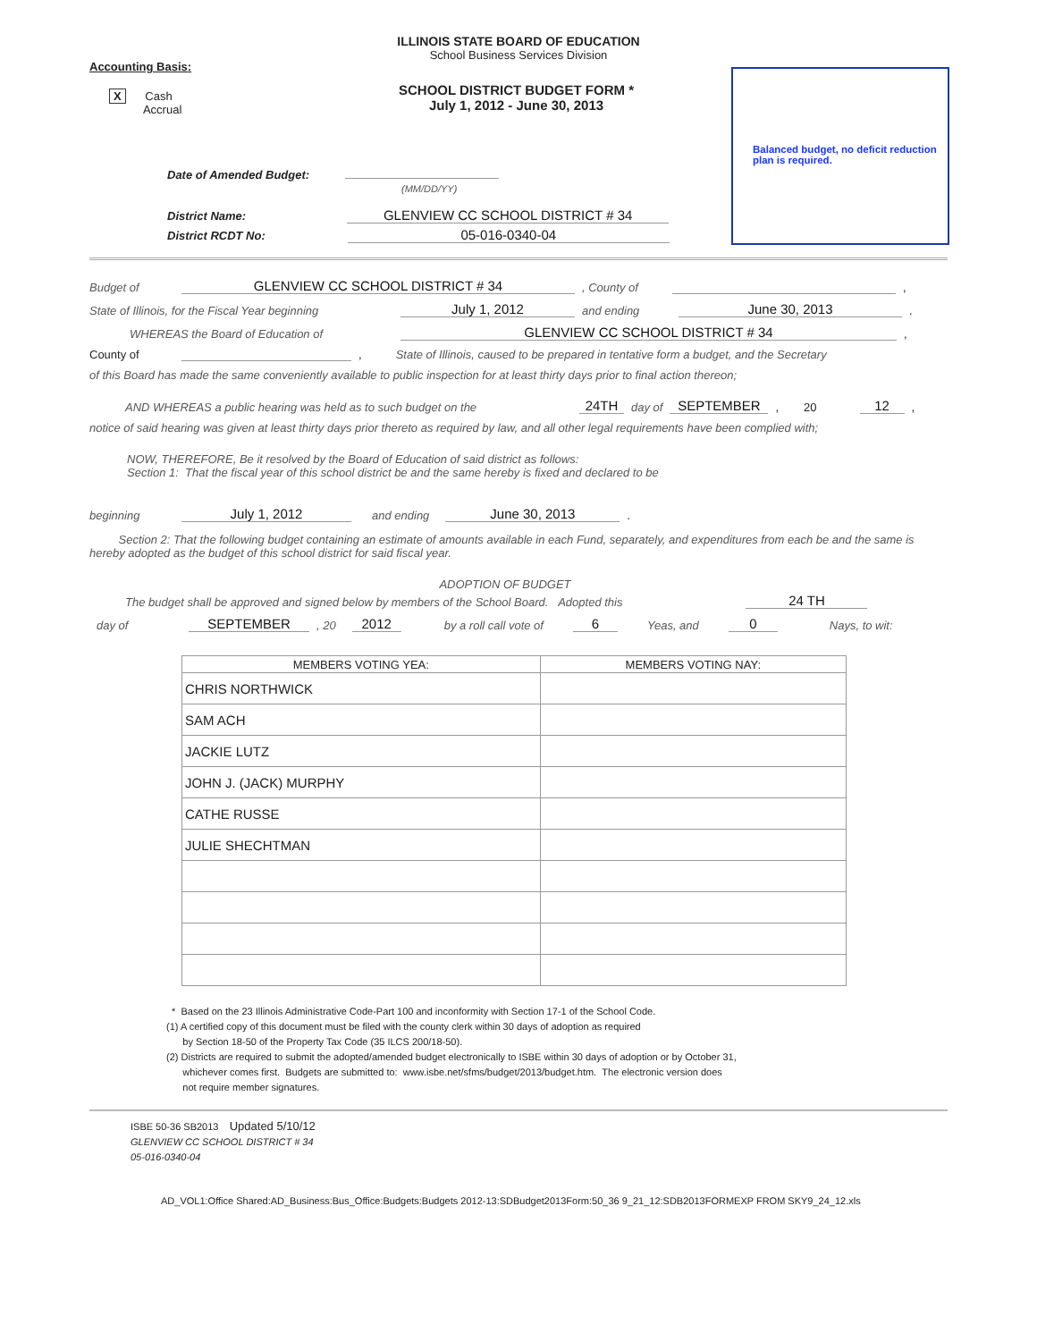Balanced budget, no deficit reduction plan is required.
ILLINOIS STATE BOARD OF EDUCATION
School Business Services Division
Accounting Basis:
SCHOOL DISTRICT BUDGET FORM *
July 1, 2012 - June 30, 2013
X Cash
Accrual
Date of Amended Budget:
(MM/DD/YY)
District Name: GLENVIEW CC SCHOOL DISTRICT # 34
District RCDT No: 05-016-0340-04
Budget of GLENVIEW CC SCHOOL DISTRICT # 34, County of ,
State of Illinois, for the Fiscal Year beginning July 1, 2012 and ending June 30, 2013.
WHEREAS the Board of Education of GLENVIEW CC SCHOOL DISTRICT # 34,
County of , State of Illinois, caused to be prepared in tentative form a budget, and the Secretary
of this Board has made the same conveniently available to public inspection for at least thirty days prior to final action thereon;
AND WHEREAS a public hearing was held as to such budget on the 24TH day of SEPTEMBER, 20 12,
notice of said hearing was given at least thirty days prior thereto as required by law, and all other legal requirements have been complied with;
NOW, THEREFORE, Be it resolved by the Board of Education of said district as follows:
Section 1: That the fiscal year of this school district be and the same hereby is fixed and declared to be
beginning July 1, 2012 and ending June 30, 2013.
Section 2: That the following budget containing an estimate of amounts available in each Fund, separately, and expenditures from each be and the same is hereby adopted as the budget of this school district for said fiscal year.
ADOPTION OF BUDGET
The budget shall be approved and signed below by members of the School Board. Adopted this 24 TH
day of SEPTEMBER, 20 2012 by a roll call vote of 6 Yeas, and 0 Nays, to wit:
| MEMBERS VOTING YEA: | MEMBERS VOTING NAY: |
| --- | --- |
| CHRIS NORTHWICK | |
| SAM ACH | |
| JACKIE LUTZ | |
| JOHN J. (JACK) MURPHY | |
| CATHE RUSSE | |
| JULIE SHECHTMAN | |
* Based on the 23 Illinois Administrative Code-Part 100 and inconformity with Section 17-1 of the School Code.
(1) A certified copy of this document must be filed with the county clerk within 30 days of adoption as required
by Section 18-50 of the Property Tax Code (35 ILCS 200/18-50).
(2) Districts are required to submit the adopted/amended budget electronically to ISBE within 30 days of adoption or by October 31,
whichever comes first. Budgets are submitted to: www.isbe.net/sfms/budget/2013/budget.htm. The electronic version does
not require member signatures.
ISBE 50-36 SB2013 Updated 5/10/12
GLENVIEW CC SCHOOL DISTRICT # 34
05-016-0340-04
AD_VOL1:Office Shared:AD_Business:Bus_Office:Budgets:Budgets 2012-13:SDBudget2013Form:50_36 9_21_12:SDB2013FORMEXP FROM SKY9_24_12.xls